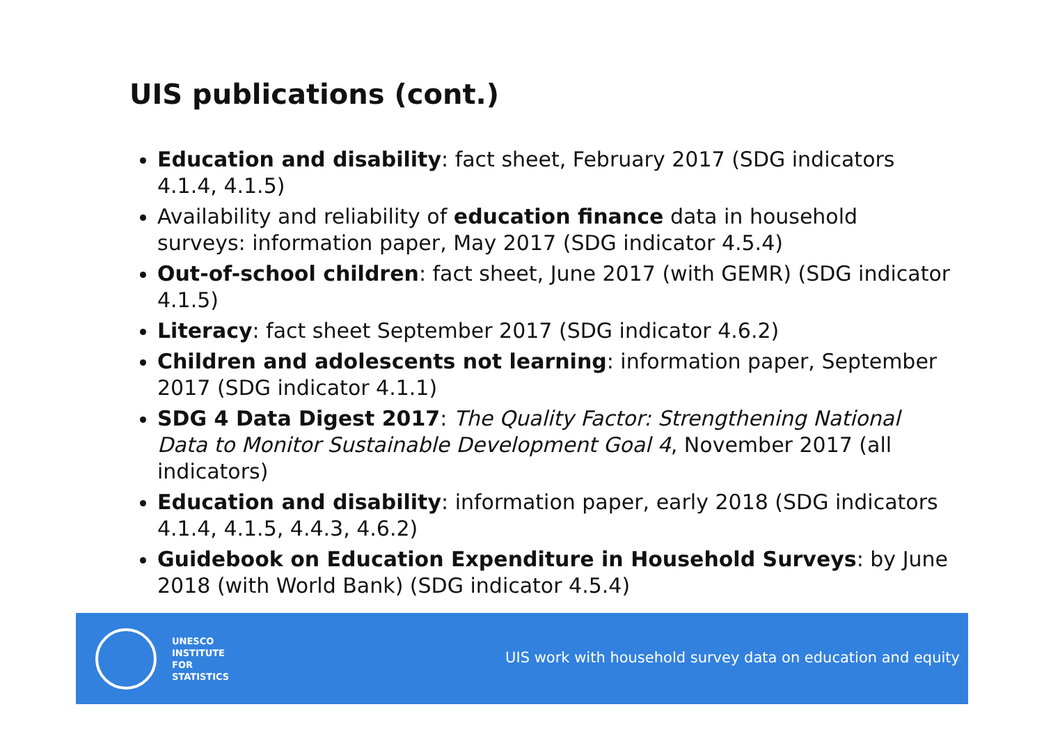UIS publications (cont.)
Education and disability: fact sheet, February 2017 (SDG indicators 4.1.4, 4.1.5)
Availability and reliability of education finance data in household surveys: information paper, May 2017 (SDG indicator 4.5.4)
Out-of-school children: fact sheet, June 2017 (with GEMR) (SDG indicator 4.1.5)
Literacy: fact sheet September 2017 (SDG indicator 4.6.2)
Children and adolescents not learning: information paper, September 2017 (SDG indicator 4.1.1)
SDG 4 Data Digest 2017: The Quality Factor: Strengthening National Data to Monitor Sustainable Development Goal 4, November 2017 (all indicators)
Education and disability: information paper, early 2018 (SDG indicators 4.1.4, 4.1.5, 4.4.3, 4.6.2)
Guidebook on Education Expenditure in Household Surveys: by June 2018 (with World Bank) (SDG indicator 4.5.4)
UNESCO
INSTITUTE
FOR
STATISTICS
UIS work with household survey data on education and equity